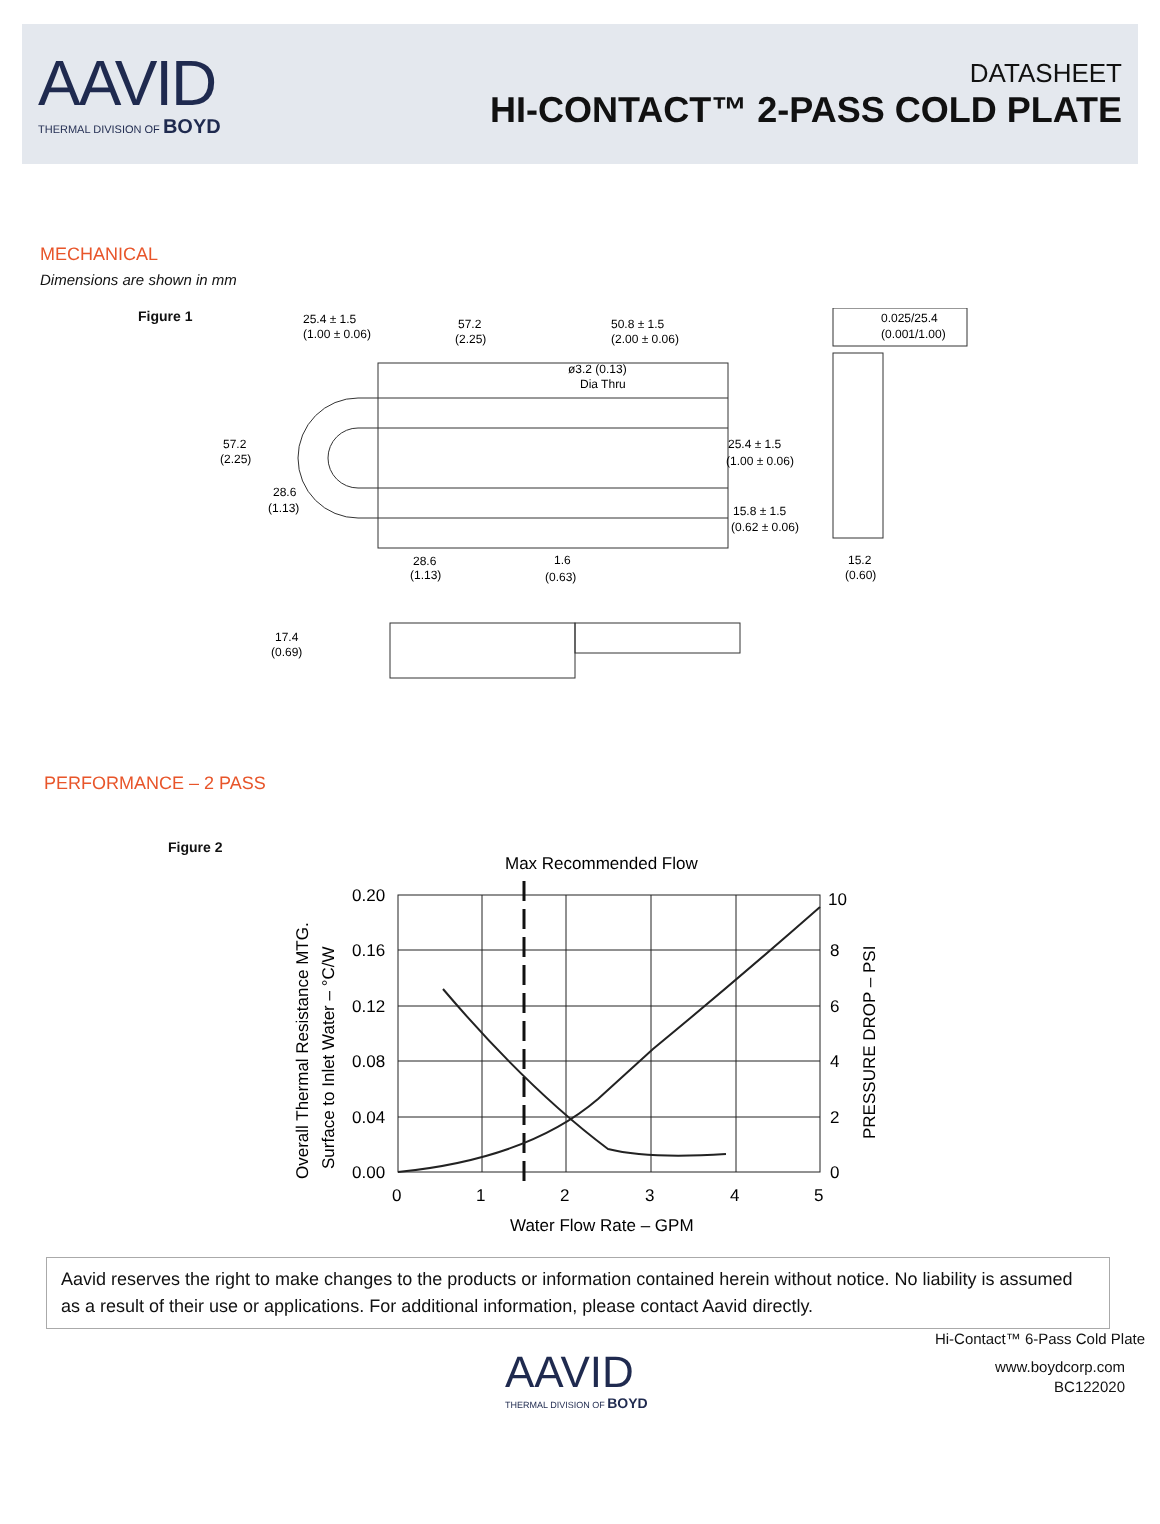AAVID
THERMAL DIVISION OF BOYD
DATASHEET
HI-CONTACT™ 2-PASS COLD PLATE
MECHANICAL
Dimensions are shown in mm
Figure 1
25.4 ± 1.5
(1.00 ± 0.06)
57.2
(2.25)
50.8 ± 1.5
(2.00 ± 0.06)
0.025/25.4
(0.001/1.00)
ø3.2 (0.13)
Dia Thru
57.2
(2.25)
25.4 ± 1.5
(1.00 ± 0.06)
28.6
(1.13)
15.8 ± 1.5
(0.62 ± 0.06)
28.6
(1.13)
1.6
(0.63)
15.2
(0.60)
17.4
(0.69)
PERFORMANCE – 2 PASS
Figure 2
Max Recommended Flow
0.20
0.16
0.12
0.08
0.04
0.00
10
8
6
4
2
0
0
1
2
3
4
5
Water Flow Rate – GPM
Overall Thermal Resistance MTG.
Surface to Inlet Water – °C/W
PRESSURE DROP – PSI
Aavid reserves the right to make changes to the products or information contained herein without notice. No liability is assumed as a result of their use or applications. For additional information, please contact Aavid directly.
Hi-Contact™ 6-Pass Cold Plate
AAVID
THERMAL DIVISION OF BOYD
www.boydcorp.com
BC122020